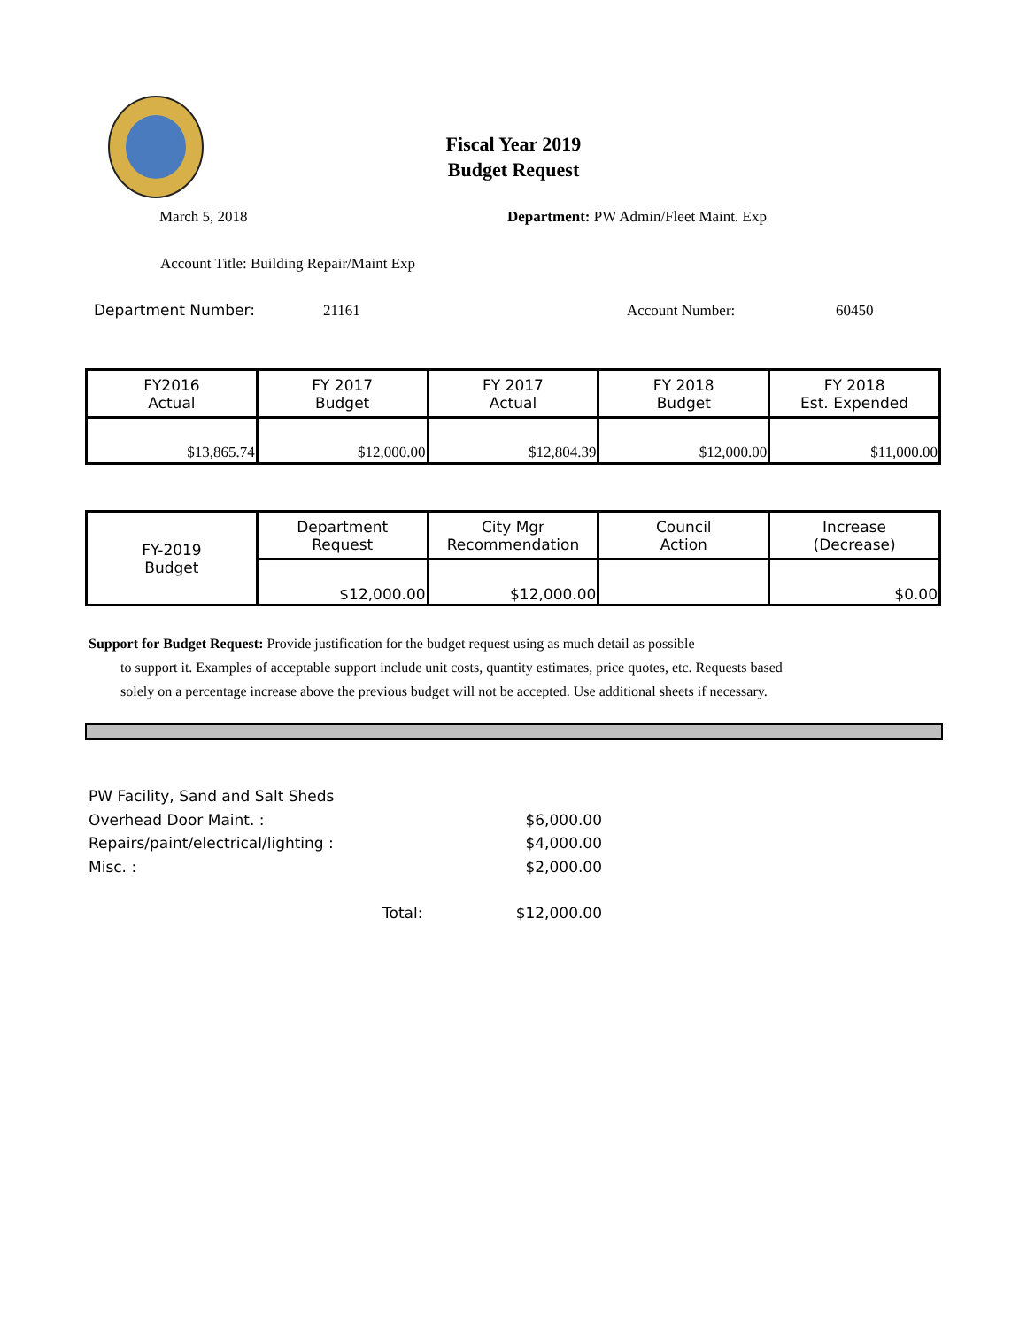Fiscal Year 2019
Budget Request
March 5, 2018
Department: PW Admin/Fleet Maint. Exp
Account Title: Building Repair/Maint Exp
Department Number: 21161 Account Number: 60450
| FY2016 Actual | FY 2017 Budget | FY 2017 Actual | FY 2018 Budget | FY 2018 Est. Expended |
| --- | --- | --- | --- | --- |
| $13,865.74 | $12,000.00 | $12,804.39 | $12,000.00 | $11,000.00 |
| FY-2019 Budget | Department Request | City Mgr Recommendation | Council Action | Increase (Decrease) |
| | $12,000.00 | $12,000.00 | | $0.00 |
Support for Budget Request: Provide justification for the budget request using as much detail as possible
to support it. Examples of acceptable support include unit costs, quantity estimates, price quotes, etc. Requests based solely on a percentage increase above the previous budget will not be accepted. Use additional sheets if necessary.
PW Facility, Sand and Salt Sheds
Overhead Door Maint. : $6,000.00
Repairs/paint/electrical/lighting : $4,000.00
Misc. : $2,000.00
Total: $12,000.00